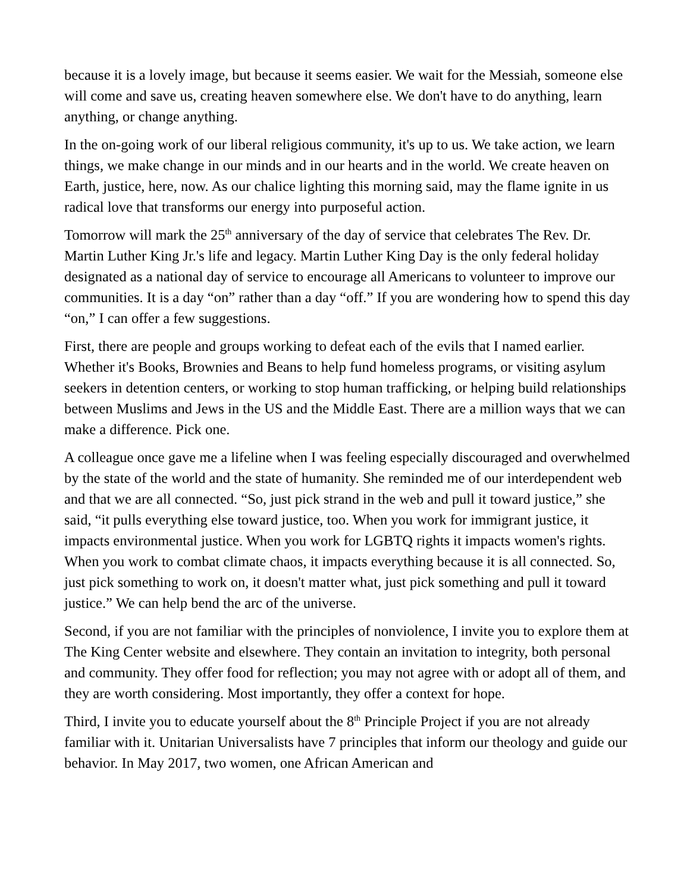because it is a lovely image, but because it seems easier. We wait for the Messiah, someone else will come and save us, creating heaven somewhere else. We don't have to do anything, learn anything, or change anything.
In the on-going work of our liberal religious community, it's up to us. We take action, we learn things, we make change in our minds and in our hearts and in the world. We create heaven on Earth, justice, here, now. As our chalice lighting this morning said, may the flame ignite in us radical love that transforms our energy into purposeful action.
Tomorrow will mark the 25<sup>th</sup> anniversary of the day of service that celebrates The Rev. Dr. Martin Luther King Jr.'s life and legacy. Martin Luther King Day is the only federal holiday designated as a national day of service to encourage all Americans to volunteer to improve our communities. It is a day “on” rather than a day “off.” If you are wondering how to spend this day “on,” I can offer a few suggestions.
First, there are people and groups working to defeat each of the evils that I named earlier. Whether it's Books, Brownies and Beans to help fund homeless programs, or visiting asylum seekers in detention centers, or working to stop human trafficking, or helping build relationships between Muslims and Jews in the US and the Middle East. There are a million ways that we can make a difference. Pick one.
A colleague once gave me a lifeline when I was feeling especially discouraged and overwhelmed by the state of the world and the state of humanity. She reminded me of our interdependent web and that we are all connected. “So, just pick strand in the web and pull it toward justice,” she said, “it pulls everything else toward justice, too. When you work for immigrant justice, it impacts environmental justice. When you work for LGBTQ rights it impacts women's rights. When you work to combat climate chaos, it impacts everything because it is all connected. So, just pick something to work on, it doesn't matter what, just pick something and pull it toward justice.” We can help bend the arc of the universe.
Second, if you are not familiar with the principles of nonviolence, I invite you to explore them at The King Center website and elsewhere. They contain an invitation to integrity, both personal and community. They offer food for reflection; you may not agree with or adopt all of them, and they are worth considering. Most importantly, they offer a context for hope.
Third, I invite you to educate yourself about the 8<sup>th</sup> Principle Project if you are not already familiar with it. Unitarian Universalists have 7 principles that inform our theology and guide our behavior. In May 2017, two women, one African American and